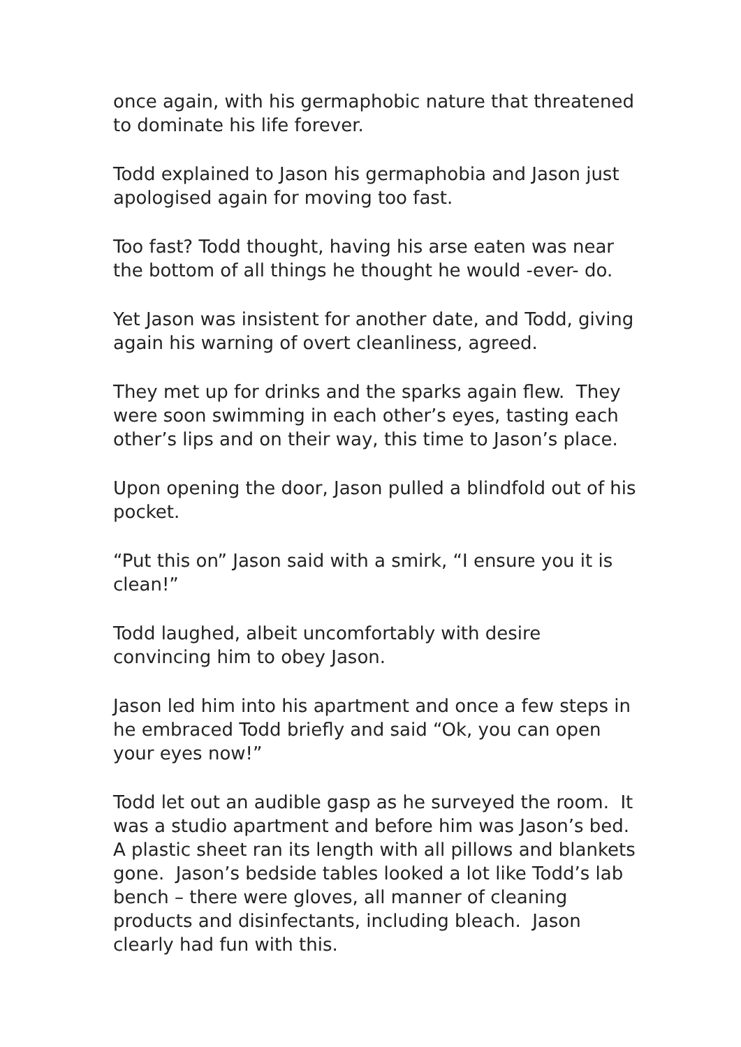once again, with his germaphobic nature that threatened to dominate his life forever.
Todd explained to Jason his germaphobia and Jason just apologised again for moving too fast.
Too fast? Todd thought, having his arse eaten was near the bottom of all things he thought he would -ever- do.
Yet Jason was insistent for another date, and Todd, giving again his warning of overt cleanliness, agreed.
They met up for drinks and the sparks again flew. They were soon swimming in each other’s eyes, tasting each other’s lips and on their way, this time to Jason’s place.
Upon opening the door, Jason pulled a blindfold out of his pocket.
“Put this on” Jason said with a smirk, “I ensure you it is clean!”
Todd laughed, albeit uncomfortably with desire convincing him to obey Jason.
Jason led him into his apartment and once a few steps in he embraced Todd briefly and said “Ok, you can open your eyes now!”
Todd let out an audible gasp as he surveyed the room. It was a studio apartment and before him was Jason’s bed. A plastic sheet ran its length with all pillows and blankets gone. Jason’s bedside tables looked a lot like Todd’s lab bench – there were gloves, all manner of cleaning products and disinfectants, including bleach. Jason clearly had fun with this.